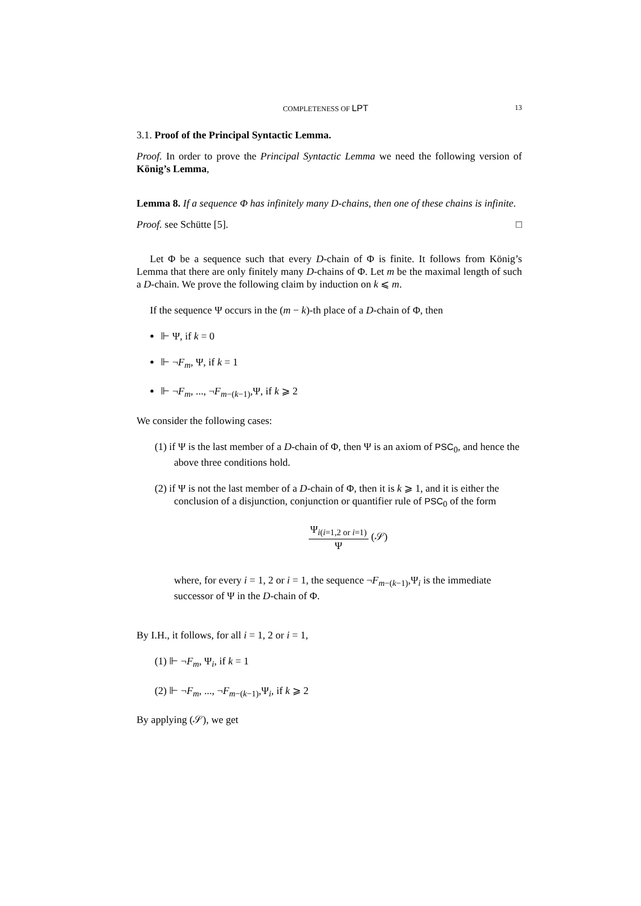COMPLETENESS OF LPT 13
3.1. Proof of the Principal Syntactic Lemma.
Proof. In order to prove the Principal Syntactic Lemma we need the following version of König’s Lemma,
Lemma 8. If a sequence Φ has infinitely many D-chains, then one of these chains is infinite.
Proof. see Schütte [5]. □
Let Φ be a sequence such that every D-chain of Φ is finite. It follows from König’s Lemma that there are only finitely many D-chains of Φ. Let m be the maximal length of such a D-chain. We prove the following claim by induction on k ⩽ m.
If the sequence Ψ occurs in the (m − k)-th place of a D-chain of Φ, then
⊩ Ψ, if k = 0
⊩ ¬F<sub>m</sub>, Ψ, if k = 1
⊩ ¬F<sub>m</sub>, ..., ¬F<sub>m−(k−1)</sub>,Ψ, if k ⩾ 2
We consider the following cases:
(1) if Ψ is the last member of a D-chain of Φ, then Ψ is an axiom of PSC<sub>0</sub>, and hence the above three conditions hold.
(2) if Ψ is not the last member of a D-chain of Φ, then it is k ⩾ 1, and it is either the conclusion of a disjunction, conjunction or quantifier rule of PSC<sub>0</sub> of the form
Ψ<sub>i(i=1,2 or i=1)</sub> Ψ (𝒮)
where, for every i = 1, 2 or i = 1, the sequence ¬F<sub>m−(k−1)</sub>,Ψ<sub>i</sub> is the immediate successor of Ψ in the D-chain of Φ.
By I.H., it follows, for all i = 1, 2 or i = 1,
(1) ⊩ ¬F<sub>m</sub>, Ψ<sub>i</sub>, if k = 1
(2) ⊩ ¬F<sub>m</sub>, ..., ¬F<sub>m−(k−1)</sub>,Ψ<sub>i</sub>, if k ⩾ 2
By applying (𝒮), we get